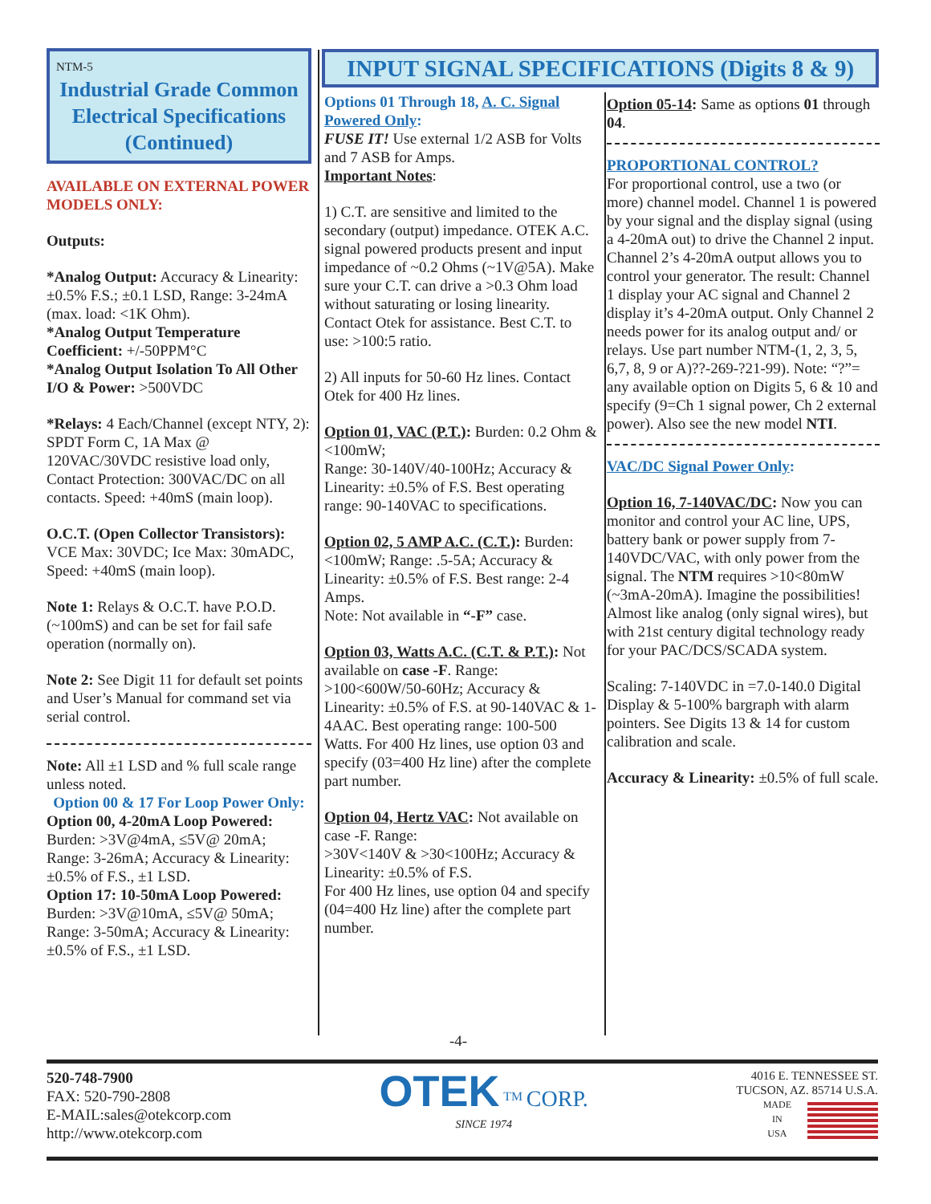INPUT SIGNAL SPECIFICATIONS (Digits 8 & 9)
NTM-5
Industrial Grade Common Electrical Specifications
(Continued)
AVAILABLE ON EXTERNAL POWER MODELS ONLY:
Outputs:
*Analog Output: Accuracy & Linearity: ±0.5% F.S.; ±0.1 LSD, Range: 3-24mA (max. load: <1K Ohm).
*Analog Output Temperature Coefficient: +/-50PPM°C
*Analog Output Isolation To All Other I/O & Power: >500VDC
*Relays: 4 Each/Channel (except NTY, 2): SPDT Form C, 1A Max @ 120VAC/30VDC resistive load only, Contact Protection: 300VAC/DC on all contacts. Speed: +40mS (main loop).
O.C.T. (Open Collector Transistors): VCE Max: 30VDC; Ice Max: 30mADC, Speed: +40mS (main loop).
Note 1: Relays & O.C.T. have P.O.D. (~100mS) and can be set for fail safe operation (normally on).
Note 2: See Digit 11 for default set points and User’s Manual for command set via serial control.
Note: All ±1 LSD and % full scale range unless noted.
Option 00 & 17 For Loop Power Only:
Option 00, 4-20mA Loop Powered: Burden: >3V@4mA, ≤5V@ 20mA; Range: 3-26mA; Accuracy & Linearity: ±0.5% of F.S., ±1 LSD.
Option 17: 10-50mA Loop Powered: Burden: >3V@10mA, ≤5V@ 50mA; Range: 3-50mA; Accuracy & Linearity: ±0.5% of F.S., ±1 LSD.
Options 01 Through 18, A. C. Signal Powered Only:
FUSE IT! Use external 1/2 ASB for Volts and 7 ASB for Amps.
Important Notes:
1) C.T. are sensitive and limited to the secondary (output) impedance. OTEK A.C. signal powered products present and input impedance of ~0.2 Ohms (~1V@5A). Make sure your C.T. can drive a >0.3 Ohm load without saturating or losing linearity. Contact Otek for assistance. Best C.T. to use: >100:5 ratio.
2) All inputs for 50-60 Hz lines. Contact Otek for 400 Hz lines.
Option 01, VAC (P.T.): Burden: 0.2 Ohm & <100mW;
Range: 30-140V/40-100Hz; Accuracy & Linearity: ±0.5% of F.S. Best operating range: 90-140VAC to specifications.
Option 02, 5 AMP A.C. (C.T.): Burden: <100mW; Range: .5-5A; Accuracy & Linearity: ±0.5% of F.S. Best range: 2-4 Amps.
Note: Not available in “-F” case.
Option 03, Watts A.C. (C.T. & P.T.): Not available on case -F. Range: >100<600W/50-60Hz; Accuracy & Linearity: ±0.5% of F.S. at 90-140VAC & 1-4AAC. Best operating range: 100-500 Watts. For 400 Hz lines, use option 03 and specify (03=400 Hz line) after the complete part number.
Option 04, Hertz VAC: Not available on case -F. Range:
>30V<140V & >30<100Hz; Accuracy & Linearity: ±0.5% of F.S.
For 400 Hz lines, use option 04 and specify (04=400 Hz line) after the complete part number.
Option 05-14: Same as options 01 through 04.
PROPORTIONAL CONTROL?
For proportional control, use a two (or more) channel model. Channel 1 is powered by your signal and the display signal (using a 4-20mA out) to drive the Channel 2 input. Channel 2’s 4-20mA output allows you to control your generator. The result: Channel 1 display your AC signal and Channel 2 display it’s 4-20mA output. Only Channel 2 needs power for its analog output and/ or relays. Use part number NTM-(1, 2, 3, 5, 6,7, 8, 9 or A)??-269-?21-99). Note: “?”= any available option on Digits 5, 6 & 10 and specify (9=Ch 1 signal power, Ch 2 external power). Also see the new model NTI.
VAC/DC Signal Power Only:
Option 16, 7-140VAC/DC: Now you can
monitor and control your AC line, UPS, battery bank or power supply from 7-140VDC/VAC, with only power from the signal. The NTM requires >10<80mW (~3mA-20mA). Imagine the possibilities! Almost like analog (only signal wires), but with 21st century digital technology ready for your PAC/DCS/SCADA system.
Scaling: 7-140VDC in =7.0-140.0 Digital Display & 5-100% bargraph with alarm pointers. See Digits 13 & 14 for custom calibration and scale.
Accuracy & Linearity: ±0.5% of full scale.
-4-
520-748-7900
FAX: 520-790-2808
E-MAIL:sales@otekcorp.com
http://www.otekcorp.com
OTEK <sup>TM</sup> CORP.
SINCE 1974
4016 E. TENNESSEE ST.
TUCSON, AZ. 85714 U.S.A.
MADE
IN
USA